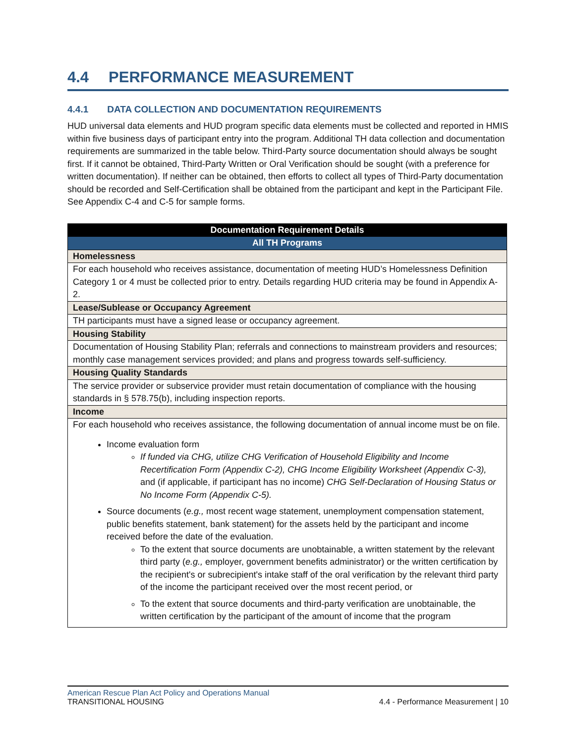4.4 PERFORMANCE MEASUREMENT
4.4.1 DATA COLLECTION AND DOCUMENTATION REQUIREMENTS
HUD universal data elements and HUD program specific data elements must be collected and reported in HMIS within five business days of participant entry into the program. Additional TH data collection and documentation requirements are summarized in the table below. Third-Party source documentation should always be sought first. If it cannot be obtained, Third-Party Written or Oral Verification should be sought (with a preference for written documentation). If neither can be obtained, then efforts to collect all types of Third-Party documentation should be recorded and Self-Certification shall be obtained from the participant and kept in the Participant File. See Appendix C-4 and C-5 for sample forms.
| Documentation Requirement Details |
| --- |
| All TH Programs |
| Homelessness |
| For each household who receives assistance, documentation of meeting HUD’s Homelessness Definition Category 1 or 4 must be collected prior to entry. Details regarding HUD criteria may be found in Appendix A-2. |
| Lease/Sublease or Occupancy Agreement |
| TH participants must have a signed lease or occupancy agreement. |
| Housing Stability |
| Documentation of Housing Stability Plan; referrals and connections to mainstream providers and resources; monthly case management services provided; and plans and progress towards self-sufficiency. |
| Housing Quality Standards |
| The service provider or subservice provider must retain documentation of compliance with the housing standards in § 578.75(b), including inspection reports. |
| Income |
| For each household who receives assistance, the following documentation of annual income must be on file. Income evaluation form If funded via CHG, utilize CHG Verification of Household Eligibility and Income Recertification Form (Appendix C-2), CHG Income Eligibility Worksheet (Appendix C-3), and (if applicable, if participant has no income) CHG Self-Declaration of Housing Status or No Income Form (Appendix C-5). Source documents ( e.g., most recent wage statement, unemployment compensation statement, public benefits statement, bank statement) for the assets held by the participant and income received before the date of the evaluation. To the extent that source documents are unobtainable, a written statement by the relevant third party ( e.g., employer, government benefits administrator) or the written certification by the recipient's or subrecipient's intake staff of the oral verification by the relevant third party of the income the participant received over the most recent period, or To the extent that source documents and third-party verification are unobtainable, the written certification by the participant of the amount of income that the program |
American Rescue Plan Act Policy and Operations Manual
TRANSITIONAL HOUSING 4.4 - Performance Measurement | 10